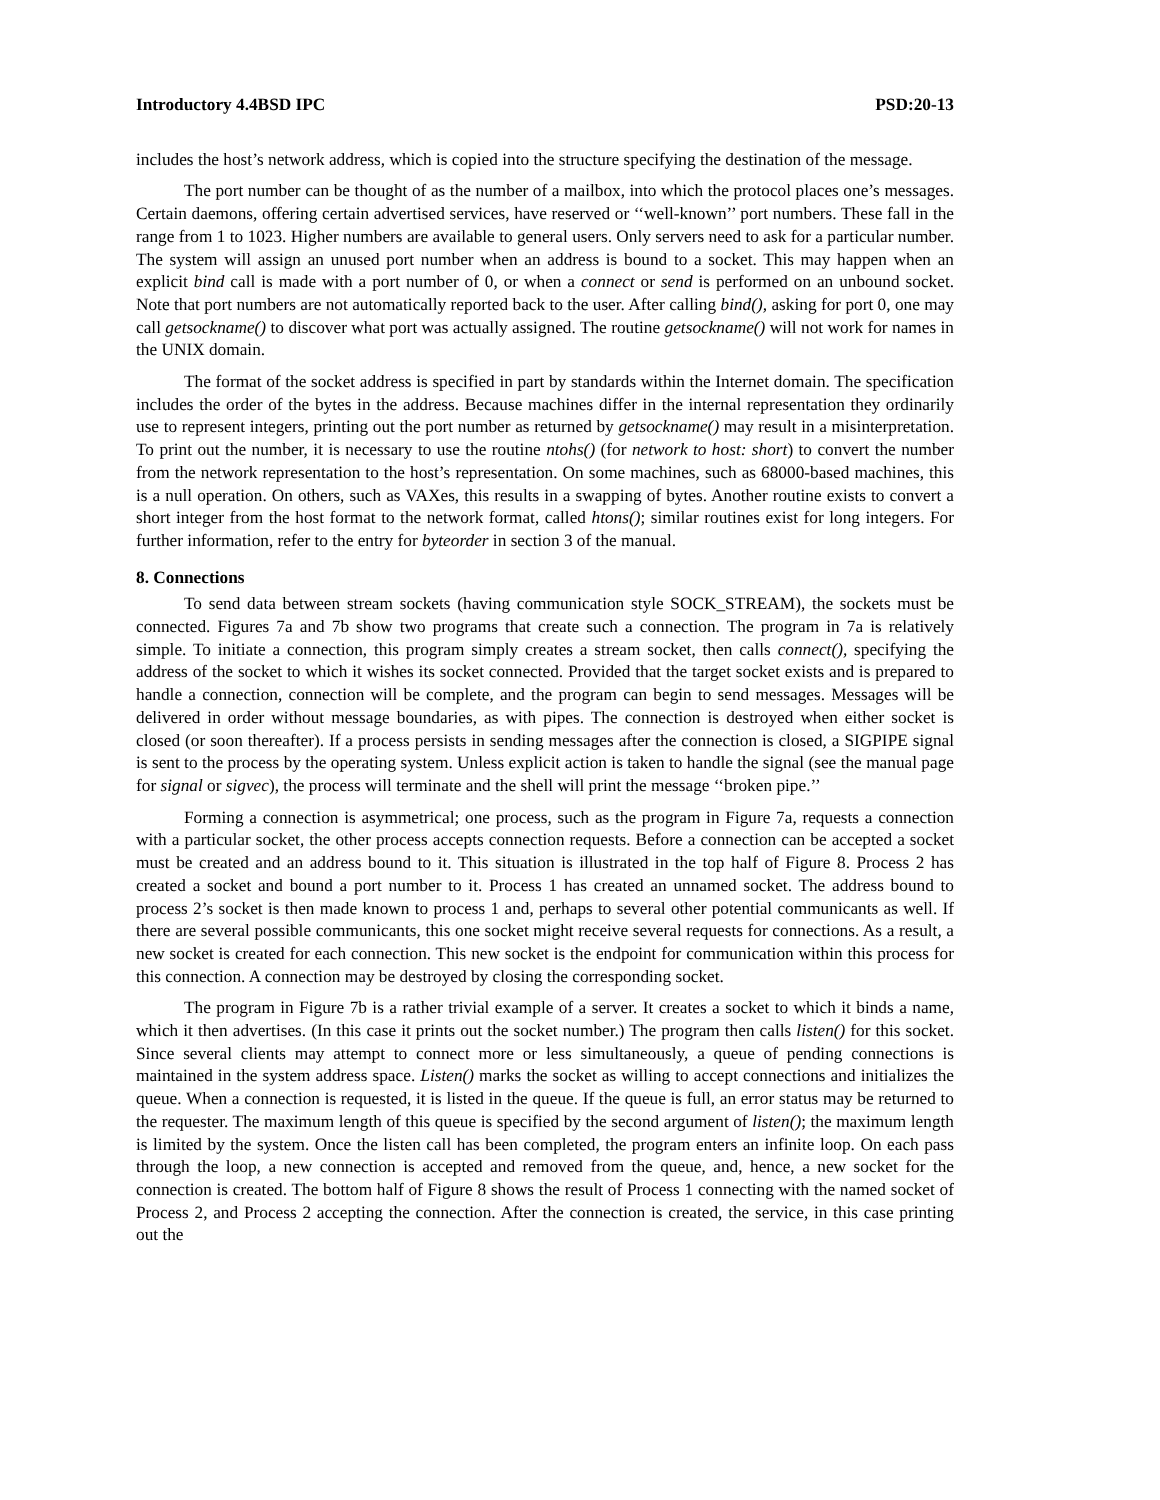Introductory 4.4BSD IPC PSD:20-13
includes the host’s network address, which is copied into the structure specifying the destination of the message.
The port number can be thought of as the number of a mailbox, into which the protocol places one’s messages. Certain daemons, offering certain advertised services, have reserved or ‘‘well-known’’ port numbers. These fall in the range from 1 to 1023. Higher numbers are available to general users. Only servers need to ask for a particular number. The system will assign an unused port number when an address is bound to a socket. This may happen when an explicit bind call is made with a port number of 0, or when a connect or send is performed on an unbound socket. Note that port numbers are not automatically reported back to the user. After calling bind(), asking for port 0, one may call getsockname() to discover what port was actually assigned. The routine getsockname() will not work for names in the UNIX domain.
The format of the socket address is specified in part by standards within the Internet domain. The specification includes the order of the bytes in the address. Because machines differ in the internal representation they ordinarily use to represent integers, printing out the port number as returned by getsockname() may result in a misinterpretation. To print out the number, it is necessary to use the routine ntohs() (for network to host: short) to convert the number from the network representation to the host’s representation. On some machines, such as 68000-based machines, this is a null operation. On others, such as VAXes, this results in a swapping of bytes. Another routine exists to convert a short integer from the host format to the network format, called htons(); similar routines exist for long integers. For further information, refer to the entry for byteorder in section 3 of the manual.
8. Connections
To send data between stream sockets (having communication style SOCK_STREAM), the sockets must be connected. Figures 7a and 7b show two programs that create such a connection. The program in 7a is relatively simple. To initiate a connection, this program simply creates a stream socket, then calls connect(), specifying the address of the socket to which it wishes its socket connected. Provided that the target socket exists and is prepared to handle a connection, connection will be complete, and the program can begin to send messages. Messages will be delivered in order without message boundaries, as with pipes. The connection is destroyed when either socket is closed (or soon thereafter). If a process persists in sending messages after the connection is closed, a SIGPIPE signal is sent to the process by the operating system. Unless explicit action is taken to handle the signal (see the manual page for signal or sigvec), the process will terminate and the shell will print the message ‘‘broken pipe.’’
Forming a connection is asymmetrical; one process, such as the program in Figure 7a, requests a connection with a particular socket, the other process accepts connection requests. Before a connection can be accepted a socket must be created and an address bound to it. This situation is illustrated in the top half of Figure 8. Process 2 has created a socket and bound a port number to it. Process 1 has created an unnamed socket. The address bound to process 2’s socket is then made known to process 1 and, perhaps to several other potential communicants as well. If there are several possible communicants, this one socket might receive several requests for connections. As a result, a new socket is created for each connection. This new socket is the endpoint for communication within this process for this connection. A connection may be destroyed by closing the corresponding socket.
The program in Figure 7b is a rather trivial example of a server. It creates a socket to which it binds a name, which it then advertises. (In this case it prints out the socket number.) The program then calls listen() for this socket. Since several clients may attempt to connect more or less simultaneously, a queue of pending connections is maintained in the system address space. Listen() marks the socket as willing to accept connections and initializes the queue. When a connection is requested, it is listed in the queue. If the queue is full, an error status may be returned to the requester. The maximum length of this queue is specified by the second argument of listen(); the maximum length is limited by the system. Once the listen call has been completed, the program enters an infinite loop. On each pass through the loop, a new connection is accepted and removed from the queue, and, hence, a new socket for the connection is created. The bottom half of Figure 8 shows the result of Process 1 connecting with the named socket of Process 2, and Process 2 accepting the connection. After the connection is created, the service, in this case printing out the